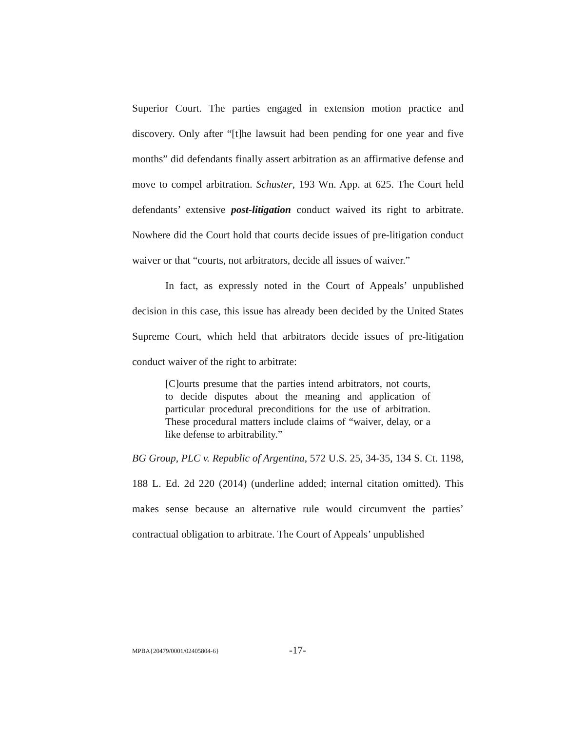Superior Court. The parties engaged in extension motion practice and discovery. Only after “[t]he lawsuit had been pending for one year and five months” did defendants finally assert arbitration as an affirmative defense and move to compel arbitration. Schuster, 193 Wn. App. at 625. The Court held defendants’ extensive post-litigation conduct waived its right to arbitrate. Nowhere did the Court hold that courts decide issues of pre-litigation conduct waiver or that “courts, not arbitrators, decide all issues of waiver.”
In fact, as expressly noted in the Court of Appeals’ unpublished decision in this case, this issue has already been decided by the United States Supreme Court, which held that arbitrators decide issues of pre-litigation conduct waiver of the right to arbitrate:
[C]ourts presume that the parties intend arbitrators, not courts, to decide disputes about the meaning and application of particular procedural preconditions for the use of arbitration. These procedural matters include claims of “waiver, delay, or a like defense to arbitrability.”
BG Group, PLC v. Republic of Argentina, 572 U.S. 25, 34-35, 134 S. Ct. 1198, 188 L. Ed. 2d 220 (2014) (underline added; internal citation omitted). This makes sense because an alternative rule would circumvent the parties’ contractual obligation to arbitrate. The Court of Appeals’ unpublished
MPBA{20479/0001/02405804-6} -17-